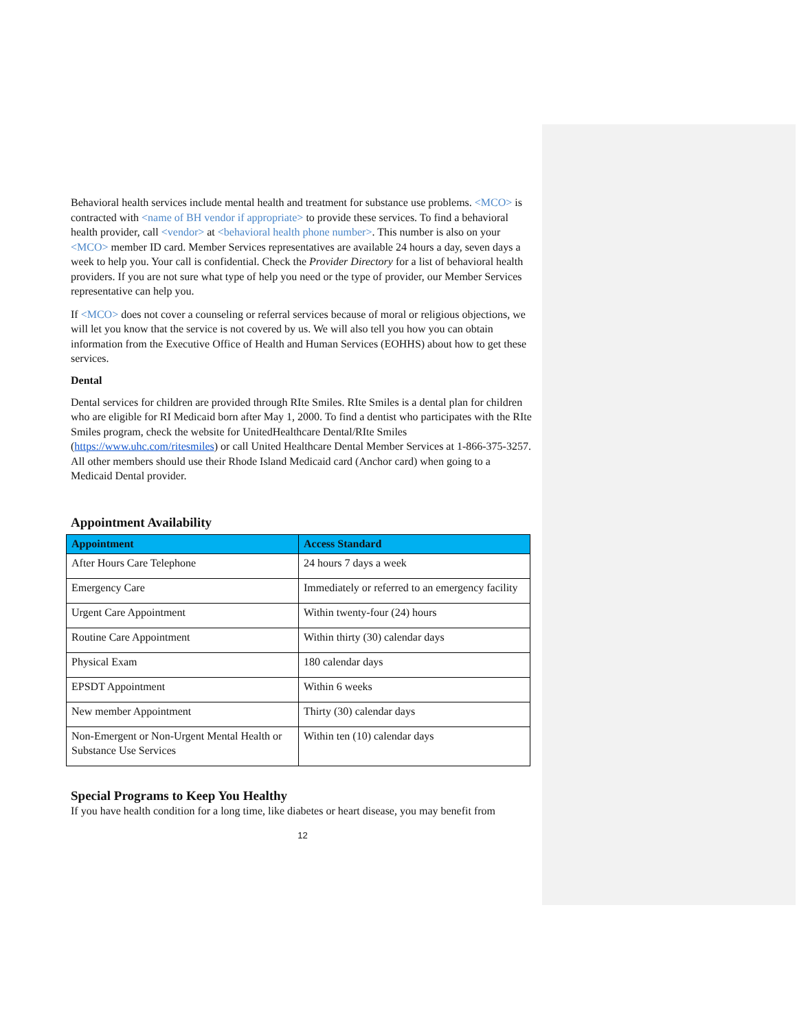Behavioral health services include mental health and treatment for substance use problems. <MCO> is contracted with <name of BH vendor if appropriate> to provide these services. To find a behavioral health provider, call <vendor> at <behavioral health phone number>. This number is also on your <MCO> member ID card. Member Services representatives are available 24 hours a day, seven days a week to help you. Your call is confidential. Check the Provider Directory for a list of behavioral health providers. If you are not sure what type of help you need or the type of provider, our Member Services representative can help you.
If <MCO> does not cover a counseling or referral services because of moral or religious objections, we will let you know that the service is not covered by us. We will also tell you how you can obtain information from the Executive Office of Health and Human Services (EOHHS) about how to get these services.
Dental
Dental services for children are provided through RIte Smiles. RIte Smiles is a dental plan for children who are eligible for RI Medicaid born after May 1, 2000. To find a dentist who participates with the RIte Smiles program, check the website for UnitedHealthcare Dental/RIte Smiles (https://www.uhc.com/ritesmiles) or call United Healthcare Dental Member Services at 1-866-375-3257. All other members should use their Rhode Island Medicaid card (Anchor card) when going to a Medicaid Dental provider.
Appointment Availability
| Appointment | Access Standard |
| --- | --- |
| After Hours Care Telephone | 24 hours 7 days a week |
| Emergency Care | Immediately or referred to an emergency facility |
| Urgent Care Appointment | Within twenty-four (24) hours |
| Routine Care Appointment | Within thirty (30) calendar days |
| Physical Exam | 180 calendar days |
| EPSDT Appointment | Within 6 weeks |
| New member Appointment | Thirty (30) calendar days |
| Non-Emergent or Non-Urgent Mental Health or Substance Use Services | Within ten (10) calendar days |
Special Programs to Keep You Healthy
If you have health condition for a long time, like diabetes or heart disease, you may benefit from
12